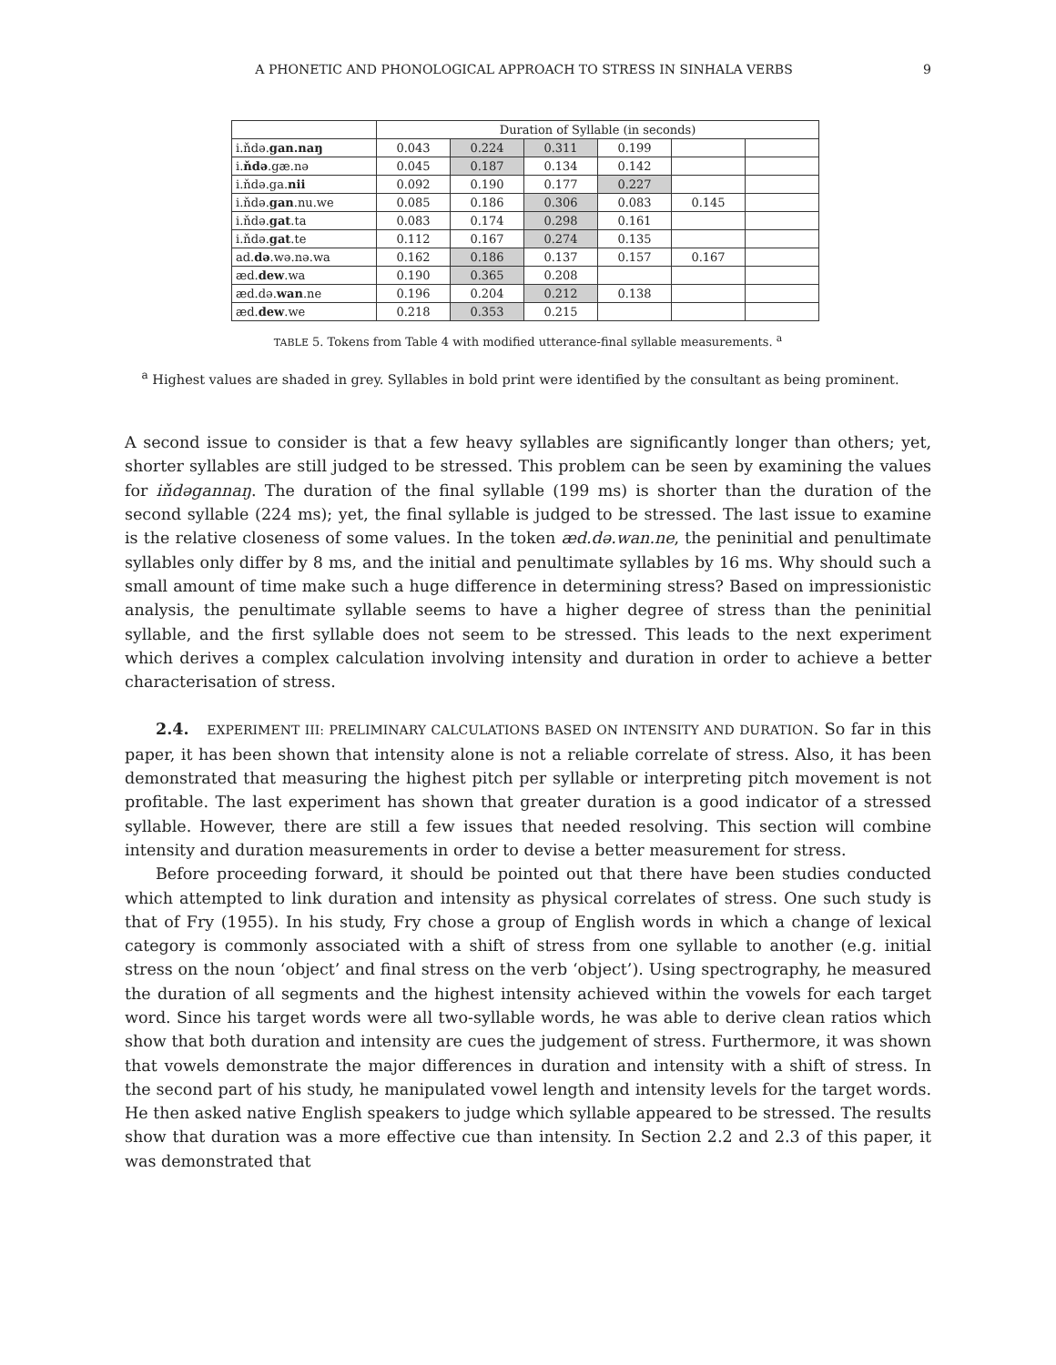A PHONETIC AND PHONOLOGICAL APPROACH TO STRESS IN SINHALA VERBS 9
| | Duration of Syllable (in seconds) | | | | | |
| --- | --- | --- | --- | --- | --- | --- |
| i.ňdə. gan.naŋ | 0.043 | 0.224 | 0.311 | 0.199 | | |
| i. ňdə .gæ.nə | 0.045 | 0.187 | 0.134 | 0.142 | | |
| i.ňdə.ga. nii | 0.092 | 0.190 | 0.177 | 0.227 | | |
| i.ňdə. gan .nu.we | 0.085 | 0.186 | 0.306 | 0.083 | 0.145 | |
| i.ňdə. gat .ta | 0.083 | 0.174 | 0.298 | 0.161 | | |
| i.ňdə. gat .te | 0.112 | 0.167 | 0.274 | 0.135 | | |
| ad. də .wə.nə.wa | 0.162 | 0.186 | 0.137 | 0.157 | 0.167 | |
| æd. dew .wa | 0.190 | 0.365 | 0.208 | | | |
| æd.də. wan .ne | 0.196 | 0.204 | 0.212 | 0.138 | | |
| æd. dew .we | 0.218 | 0.353 | 0.215 | | | |
TABLE 5. Tokens from Table 4 with modified utterance-final syllable measurements. <sup>a</sup>
<sup>a</sup> Highest values are shaded in grey. Syllables in bold print were identified by the consultant as being prominent.
A second issue to consider is that a few heavy syllables are significantly longer than others; yet, shorter syllables are still judged to be stressed. This problem can be seen by examining the values for iňdəgannaŋ. The duration of the final syllable (199 ms) is shorter than the duration of the second syllable (224 ms); yet, the final syllable is judged to be stressed. The last issue to examine is the relative closeness of some values. In the token æd.də.wan.ne, the peninitial and penultimate syllables only differ by 8 ms, and the initial and penultimate syllables by 16 ms. Why should such a small amount of time make such a huge difference in determining stress? Based on impressionistic analysis, the penultimate syllable seems to have a higher degree of stress than the peninitial syllable, and the first syllable does not seem to be stressed. This leads to the next experiment which derives a complex calculation involving intensity and duration in order to achieve a better characterisation of stress.
2.4. EXPERIMENT III: PRELIMINARY CALCULATIONS BASED ON INTENSITY AND DURATION. So far in this paper, it has been shown that intensity alone is not a reliable correlate of stress. Also, it has been demonstrated that measuring the highest pitch per syllable or interpreting pitch movement is not profitable. The last experiment has shown that greater duration is a good indicator of a stressed syllable. However, there are still a few issues that needed resolving. This section will combine intensity and duration measurements in order to devise a better measurement for stress.
Before proceeding forward, it should be pointed out that there have been studies conducted which attempted to link duration and intensity as physical correlates of stress. One such study is that of Fry (1955). In his study, Fry chose a group of English words in which a change of lexical category is commonly associated with a shift of stress from one syllable to another (e.g. initial stress on the noun ‘object’ and final stress on the verb ‘object’). Using spectrography, he measured the duration of all segments and the highest intensity achieved within the vowels for each target word. Since his target words were all two-syllable words, he was able to derive clean ratios which show that both duration and intensity are cues the judgement of stress. Furthermore, it was shown that vowels demonstrate the major differences in duration and intensity with a shift of stress. In the second part of his study, he manipulated vowel length and intensity levels for the target words. He then asked native English speakers to judge which syllable appeared to be stressed. The results show that duration was a more effective cue than intensity. In Section 2.2 and 2.3 of this paper, it was demonstrated that